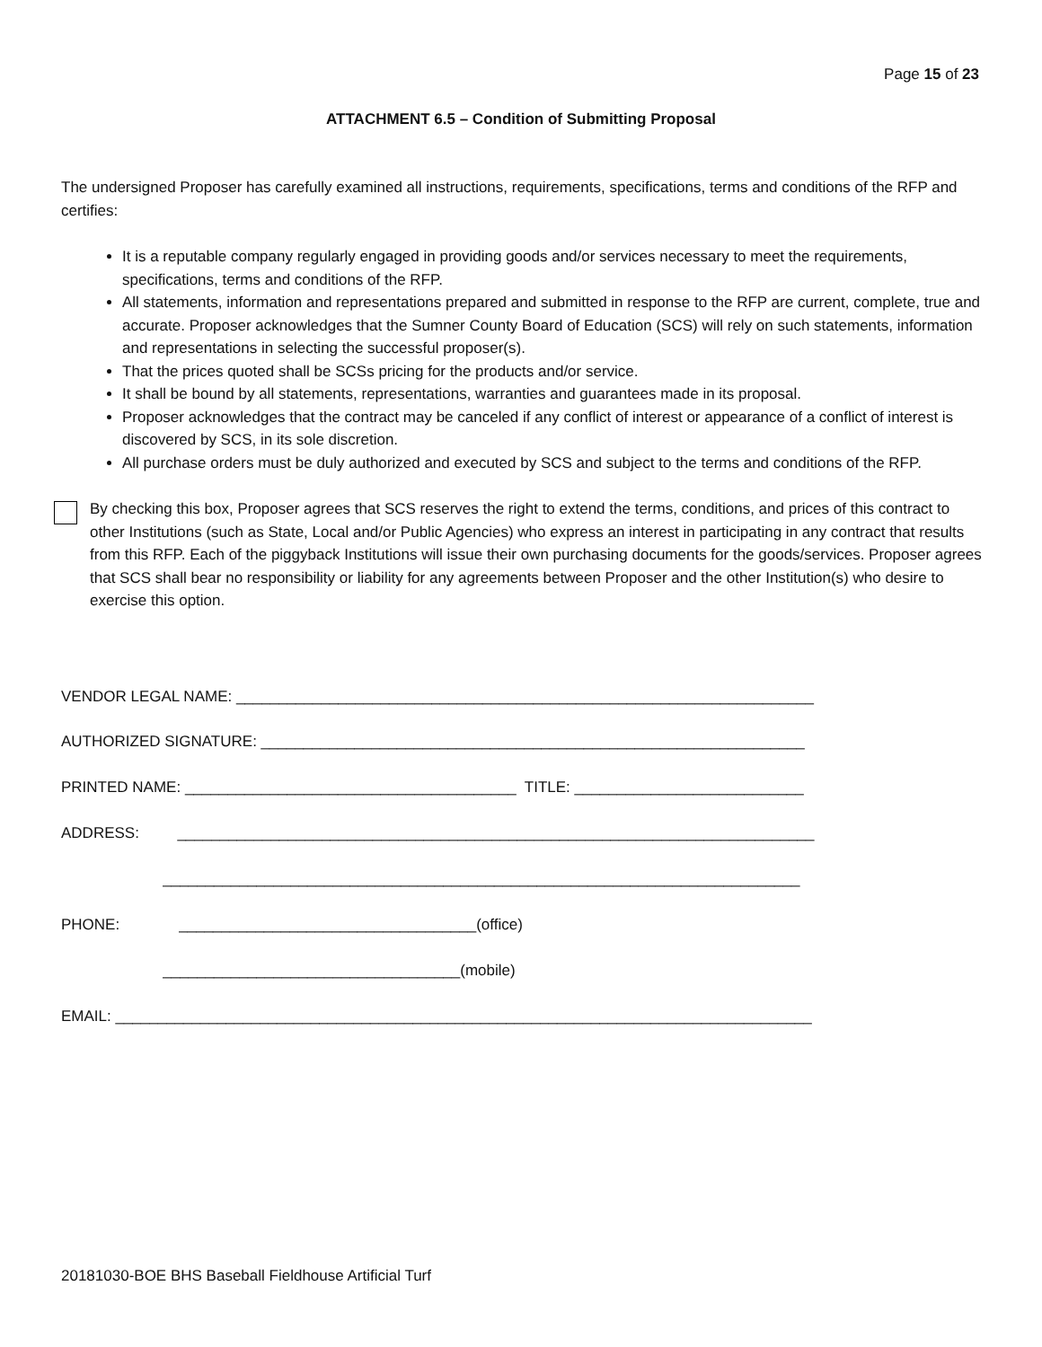Page 15 of 23
ATTACHMENT 6.5 – Condition of Submitting Proposal
The undersigned Proposer has carefully examined all instructions, requirements, specifications, terms and conditions of the RFP and certifies:
It is a reputable company regularly engaged in providing goods and/or services necessary to meet the requirements, specifications, terms and conditions of the RFP.
All statements, information and representations prepared and submitted in response to the RFP are current, complete, true and accurate. Proposer acknowledges that the Sumner County Board of Education (SCS) will rely on such statements, information and representations in selecting the successful proposer(s).
That the prices quoted shall be SCSs pricing for the products and/or service.
It shall be bound by all statements, representations, warranties and guarantees made in its proposal.
Proposer acknowledges that the contract may be canceled if any conflict of interest or appearance of a conflict of interest is discovered by SCS, in its sole discretion.
All purchase orders must be duly authorized and executed by SCS and subject to the terms and conditions of the RFP.
By checking this box, Proposer agrees that SCS reserves the right to extend the terms, conditions, and prices of this contract to other Institutions (such as State, Local and/or Public Agencies) who express an interest in participating in any contract that results from this RFP. Each of the piggyback Institutions will issue their own purchasing documents for the goods/services. Proposer agrees that SCS shall bear no responsibility or liability for any agreements between Proposer and the other Institution(s) who desire to exercise this option.
VENDOR LEGAL NAME: ____________________________________________________________________
AUTHORIZED SIGNATURE: ________________________________________________________________
PRINTED NAME: _______________________________________ TITLE: ___________________________
ADDRESS: ___________________________________________________________________________
___________________________________________________________________________
PHONE: ___________________________________(office)
___________________________________(mobile)
EMAIL: __________________________________________________________________________________
20181030-BOE BHS Baseball Fieldhouse Artificial Turf